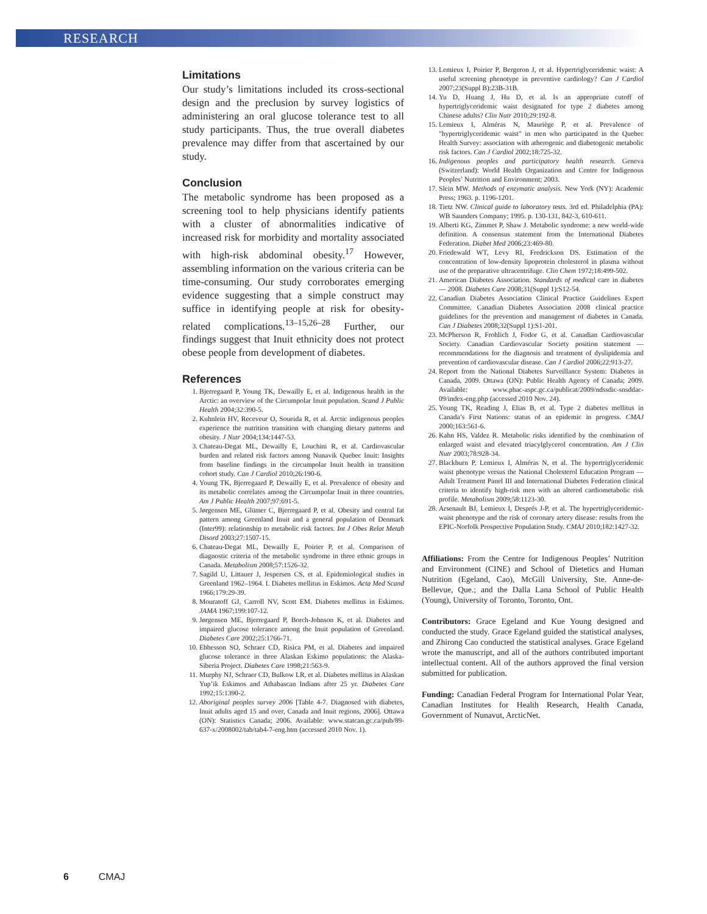RESEARCH
Limitations
Our study’s limitations included its cross-sectional design and the preclusion by survey logistics of administering an oral glucose tolerance test to all study participants. Thus, the true overall diabetes prevalence may differ from that ascertained by our study.
Conclusion
The metabolic syndrome has been proposed as a screening tool to help physicians identify patients with a cluster of abnormalities indicative of increased risk for morbidity and mortality associated with high-risk abdominal obesity.<sup>17</sup> However, assembling information on the various criteria can be time-consuming. Our study corroborates emerging evidence suggesting that a simple construct may suffice in identifying people at risk for obesity-related complications.<sup>13–15,26–28</sup> Further, our findings suggest that Inuit ethnicity does not protect obese people from development of diabetes.
References
1. Bjerregaard P, Young TK, Dewailly E, et al. Indigenous health in the Arctic: an overview of the Circumpolar Inuit population. Scand J Public Health 2004;32:390-5.
2. Kuhnlein HV, Receveur O, Soueida R, et al. Arctic indigenous peoples experience the nutrition transition with changing dietary patterns and obesity. J Nutr 2004;134:1447-53.
3. Chateau-Degat ML, Dewailly E, Louchini R, et al. Cardiovascular burden and related risk factors among Nunavik Quebec Inuit: Insights from baseline findings in the circumpolar Inuit health in transition cohort study. Can J Cardiol 2010;26:190-6.
4. Young TK, Bjerregaard P, Dewailly E, et al. Prevalence of obesity and its metabolic correlates among the Circumpolar Inuit in three countries. Am J Public Health 2007;97:691-5.
5. Jørgensen ME, Glümer C, Bjerregaard P, et al. Obesity and central fat pattern among Greenland Inuit and a general population of Denmark (Inter99): relationship to metabolic risk factors. Int J Obes Relat Metab Disord 2003;27:1507-15.
6. Chateau-Degat ML, Dewailly E, Poirier P, et al. Comparison of diagnostic criteria of the metabolic syndrome in three ethnic groups in Canada. Metabolism 2008;57:1526-32.
7. Sagild U, Littauer J, Jespersen CS, et al. Epidemiological studies in Greenland 1962–1964. I. Diabetes mellitus in Eskimos. Acta Med Scand 1966;179:29-39.
8. Mouratoff GJ, Carroll NV, Scott EM. Diabetes mellitus in Eskimos. JAMA 1967;199:107-12.
9. Jørgensen ME, Bjerregaard P, Borch-Johnson K, et al. Diabetes and impaired glucose tolerance among the Inuit population of Greenland. Diabetes Care 2002;25:1766-71.
10. Ebbesson SO, Schraer CD, Risica PM, et al. Diabetes and impaired glucose tolerance in three Alaskan Eskimo populations: the Alaska-Siberia Project. Diabetes Care 1998;21:563-9.
11. Murphy NJ, Schraer CD, Bulkow LR, et al. Diabetes mellitus in Alaskan Yup’ik Eskimos and Athabascan Indians after 25 yr. Diabetes Care 1992;15:1390-2.
12. Aboriginal peoples survey 2006 [Table 4-7. Diagnosed with diabetes, Inuit adults aged 15 and over, Canada and Inuit regions, 2006]. Ottawa (ON): Statistics Canada; 2006. Available: www.statcan.gc.ca/pub/89-637-x/2008002/tab/tab4-7-eng.htm (accessed 2010 Nov. 1).
13. Lemieux I, Poirier P, Bergeron J, et al. Hypertriglyceridemic waist: A useful screening phenotype in preventive cardiology? Can J Cardiol 2007;23(Suppl B):23B-31B.
14. Yu D, Huang J, Hu D, et al. Is an appropriate cutoff of hypertriglyceridemic waist designated for type 2 diabetes among Chinese adults? Clin Nutr 2010;29:192-8.
15. Lemieux I, Alméras N, Mauriège P, et al. Prevalence of "hypertriglyceridemic waist" in men who participated in the Quebec Health Survey: association with atherogenic and diabetogenic metabolic risk factors. Can J Cardiol 2002;18:725-32.
16. Indigenous peoples and participatory health research. Geneva (Switzerland): World Health Organization and Centre for Indigenous Peoples’ Nutrition and Environment; 2003.
17. Slein MW. Methods of enzymatic analysis. New York (NY): Academic Press; 1963. p. 1196-1201.
18. Tietz NW. Clinical guide to laboratory tests. 3rd ed. Philadelphia (PA): WB Saunders Company; 1995. p. 130-131, 842-3, 610-611.
19. Alberti KG, Zimmet P, Shaw J. Metabolic syndrome: a new world-wide definition. A consensus statement from the International Diabetes Federation. Diabet Med 2006;23:469-80.
20. Friedewald WT, Levy RI, Fredrickson DS. Estimation of the concentration of low-density lipoprotein cholesterol in plasma without use of the preparative ultracentrifuge. Clin Chem 1972;18:499-502.
21. American Diabetes Association. Standards of medical care in diabetes — 2008. Diabetes Care 2008;31(Suppl 1):S12-54.
22. Canadian Diabetes Association Clinical Practice Guidelines Expert Committee. Canadian Diabetes Association 2008 clinical practice guidelines for the prevention and management of diabetes in Canada. Can J Diabetes 2008;32(Suppl 1):S1-201.
23. McPherson R, Frohlich J, Fodor G, et al. Canadian Cardiovascular Society. Canadian Cardiovascular Society position statement — recommendations for the diagnosis and treatment of dyslipidemia and prevention of cardiovascular disease. Can J Cardiol 2006;22:913-27.
24. Report from the National Diabetes Surveillance System: Diabetes in Canada, 2009. Ottawa (ON): Public Health Agency of Canada; 2009. Available: www.phac-aspc.gc.ca/publicat/2009/ndssdic-snsddac-09/index-eng.php (accessed 2010 Nov. 24).
25. Young TK, Reading J, Elias B, et al. Type 2 diabetes mellitus in Canada’s First Nations: status of an epidemic in progress. CMAJ 2000;163:561-6.
26. Kahn HS, Valdez R. Metabolic risks identified by the combination of enlarged waist and elevated triacylglycerol concentration. Am J Clin Nutr 2003;78:928-34.
27. Blackburn P, Lemieux I, Alméras N, et al. The hypertriglyceridemic waist phenotype versus the National Cholesterol Education Program — Adult Treatment Panel III and International Diabetes Federation clinical criteria to identify high-risk men with an altered cardiometabolic risk profile. Metabolism 2009;58:1123-30.
28. Arsenault BJ, Lemieux I, Després J-P, et al. The hypertriglyceridemic-waist phenotype and the risk of coronary artery disease: results from the EPIC-Norfolk Prospective Population Study. CMAJ 2010;182:1427-32.
Affiliations: From the Centre for Indigenous Peoples’ Nutrition and Environment (CINE) and School of Dietetics and Human Nutrition (Egeland, Cao), McGill University, Ste. Anne-de-Bellevue, Que.; and the Dalla Lana School of Public Health (Young), University of Toronto, Toronto, Ont.
Contributors: Grace Egeland and Kue Young designed and conducted the study. Grace Egeland guided the statistical analyses, and Zhirong Cao conducted the statistical analyses. Grace Egeland wrote the manuscript, and all of the authors contributed important intellectual content. All of the authors approved the final version submitted for publication.
Funding: Canadian Federal Program for International Polar Year, Canadian Institutes for Health Research, Health Canada, Government of Nunavut, ArcticNet.
6 CMAJ